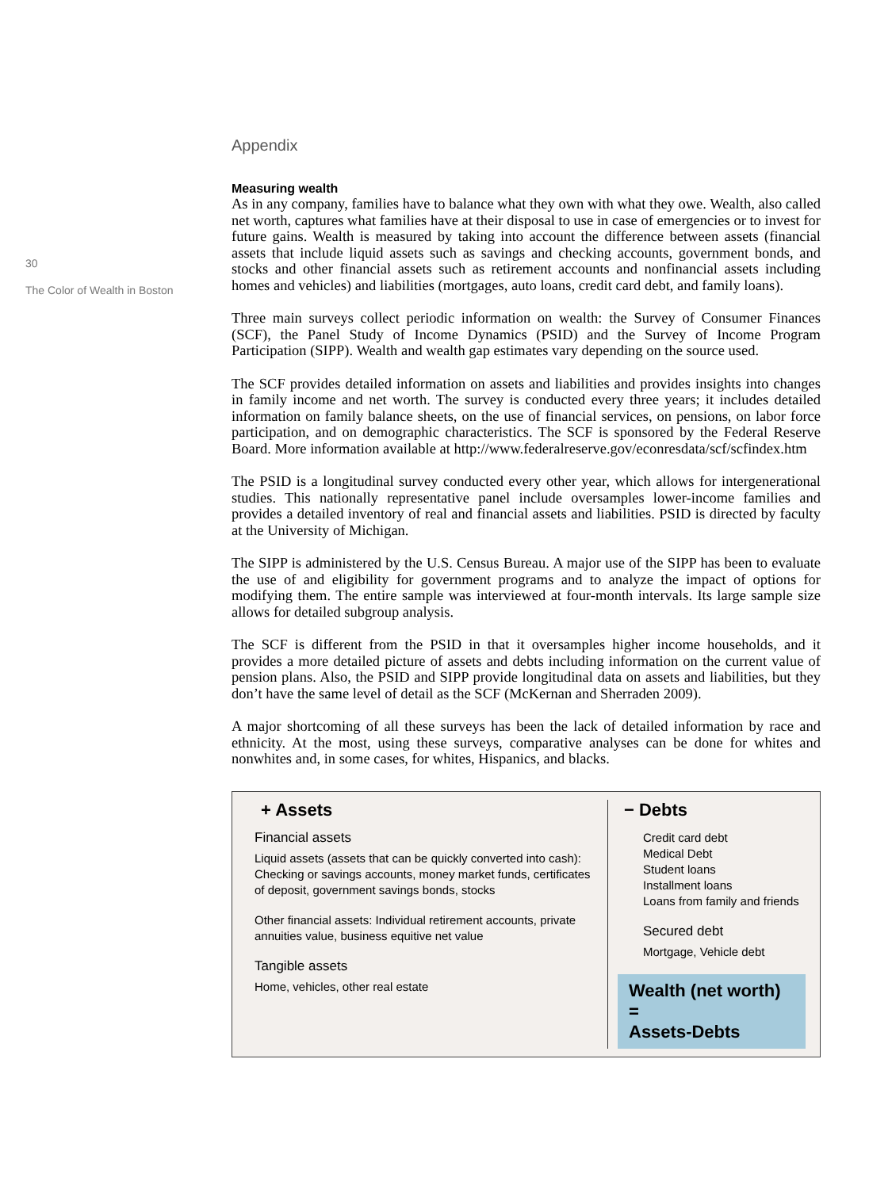30
The Color of Wealth in Boston
Appendix
Measuring wealth
As in any company, families have to balance what they own with what they owe. Wealth, also called net worth, captures what families have at their disposal to use in case of emergencies or to invest for future gains. Wealth is measured by taking into account the difference between assets (financial assets that include liquid assets such as savings and checking accounts, government bonds, and stocks and other financial assets such as retirement accounts and nonfinancial assets including homes and vehicles) and liabilities (mortgages, auto loans, credit card debt, and family loans).
Three main surveys collect periodic information on wealth: the Survey of Consumer Finances (SCF), the Panel Study of Income Dynamics (PSID) and the Survey of Income Program Participation (SIPP). Wealth and wealth gap estimates vary depending on the source used.
The SCF provides detailed information on assets and liabilities and provides insights into changes in family income and net worth. The survey is conducted every three years; it includes detailed information on family balance sheets, on the use of financial services, on pensions, on labor force participation, and on demographic characteristics. The SCF is sponsored by the Federal Reserve Board. More information available at http://www.federalreserve.gov/econresdata/scf/scfindex.htm
The PSID is a longitudinal survey conducted every other year, which allows for intergenerational studies. This nationally representative panel include oversamples lower-income families and provides a detailed inventory of real and financial assets and liabilities. PSID is directed by faculty at the University of Michigan.
The SIPP is administered by the U.S. Census Bureau. A major use of the SIPP has been to evaluate the use of and eligibility for government programs and to analyze the impact of options for modifying them. The entire sample was interviewed at four-month intervals. Its large sample size allows for detailed subgroup analysis.
The SCF is different from the PSID in that it oversamples higher income households, and it provides a more detailed picture of assets and debts including information on the current value of pension plans. Also, the PSID and SIPP provide longitudinal data on assets and liabilities, but they don’t have the same level of detail as the SCF (McKernan and Sherraden 2009).
A major shortcoming of all these surveys has been the lack of detailed information by race and ethnicity. At the most, using these surveys, comparative analyses can be done for whites and nonwhites and, in some cases, for whites, Hispanics, and blacks.
+ Assets
Financial assets
Liquid assets (assets that can be quickly converted into cash): Checking or savings accounts, money market funds, certificates of deposit, government savings bonds, stocks
Other financial assets: Individual retirement accounts, private annuities value, business equitive net value
Tangible assets
Home, vehicles, other real estate
− Debts
Credit card debt
Medical Debt
Student loans
Installment loans
Loans from family and friends
Secured debt
Mortgage, Vehicle debt
Wealth (net worth) =
Assets-Debts